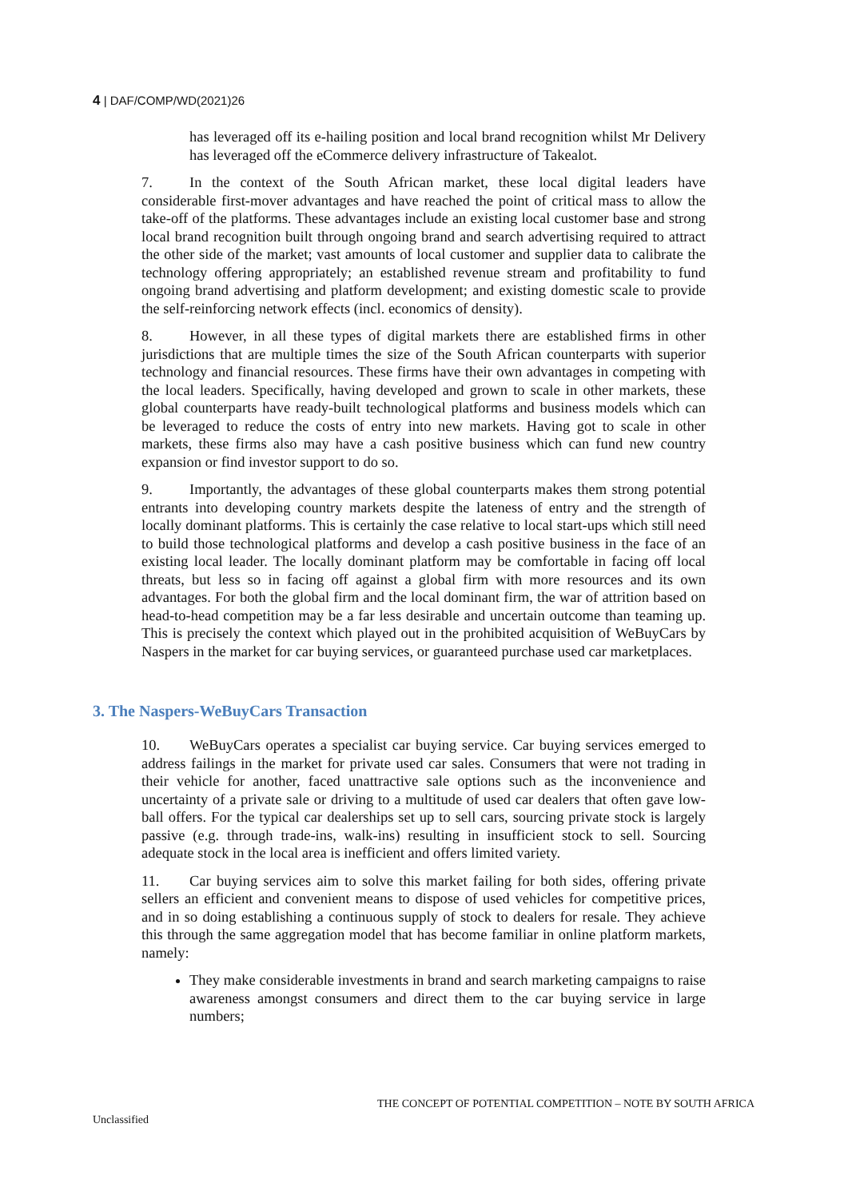4 | DAF/COMP/WD(2021)26
has leveraged off its e-hailing position and local brand recognition whilst Mr Delivery has leveraged off the eCommerce delivery infrastructure of Takealot.
7. In the context of the South African market, these local digital leaders have considerable first-mover advantages and have reached the point of critical mass to allow the take-off of the platforms. These advantages include an existing local customer base and strong local brand recognition built through ongoing brand and search advertising required to attract the other side of the market; vast amounts of local customer and supplier data to calibrate the technology offering appropriately; an established revenue stream and profitability to fund ongoing brand advertising and platform development; and existing domestic scale to provide the self-reinforcing network effects (incl. economics of density).
8. However, in all these types of digital markets there are established firms in other jurisdictions that are multiple times the size of the South African counterparts with superior technology and financial resources. These firms have their own advantages in competing with the local leaders. Specifically, having developed and grown to scale in other markets, these global counterparts have ready-built technological platforms and business models which can be leveraged to reduce the costs of entry into new markets. Having got to scale in other markets, these firms also may have a cash positive business which can fund new country expansion or find investor support to do so.
9. Importantly, the advantages of these global counterparts makes them strong potential entrants into developing country markets despite the lateness of entry and the strength of locally dominant platforms. This is certainly the case relative to local start-ups which still need to build those technological platforms and develop a cash positive business in the face of an existing local leader. The locally dominant platform may be comfortable in facing off local threats, but less so in facing off against a global firm with more resources and its own advantages. For both the global firm and the local dominant firm, the war of attrition based on head-to-head competition may be a far less desirable and uncertain outcome than teaming up. This is precisely the context which played out in the prohibited acquisition of WeBuyCars by Naspers in the market for car buying services, or guaranteed purchase used car marketplaces.
3. The Naspers-WeBuyCars Transaction
10. WeBuyCars operates a specialist car buying service. Car buying services emerged to address failings in the market for private used car sales. Consumers that were not trading in their vehicle for another, faced unattractive sale options such as the inconvenience and uncertainty of a private sale or driving to a multitude of used car dealers that often gave low-ball offers. For the typical car dealerships set up to sell cars, sourcing private stock is largely passive (e.g. through trade-ins, walk-ins) resulting in insufficient stock to sell. Sourcing adequate stock in the local area is inefficient and offers limited variety.
11. Car buying services aim to solve this market failing for both sides, offering private sellers an efficient and convenient means to dispose of used vehicles for competitive prices, and in so doing establishing a continuous supply of stock to dealers for resale. They achieve this through the same aggregation model that has become familiar in online platform markets, namely:
They make considerable investments in brand and search marketing campaigns to raise awareness amongst consumers and direct them to the car buying service in large numbers;
THE CONCEPT OF POTENTIAL COMPETITION – NOTE BY SOUTH AFRICA
Unclassified